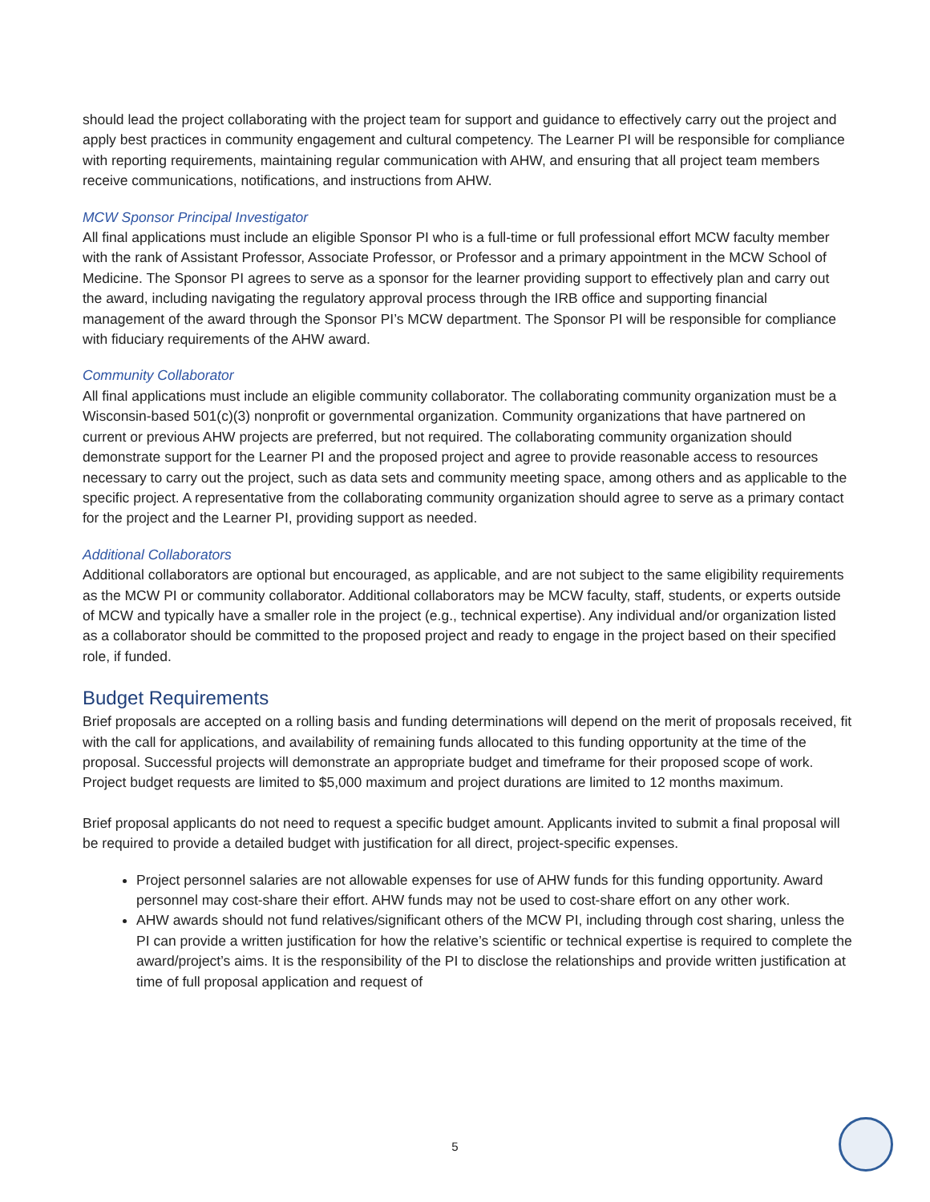should lead the project collaborating with the project team for support and guidance to effectively carry out the project and apply best practices in community engagement and cultural competency. The Learner PI will be responsible for compliance with reporting requirements, maintaining regular communication with AHW, and ensuring that all project team members receive communications, notifications, and instructions from AHW.
MCW Sponsor Principal Investigator
All final applications must include an eligible Sponsor PI who is a full-time or full professional effort MCW faculty member with the rank of Assistant Professor, Associate Professor, or Professor and a primary appointment in the MCW School of Medicine. The Sponsor PI agrees to serve as a sponsor for the learner providing support to effectively plan and carry out the award, including navigating the regulatory approval process through the IRB office and supporting financial management of the award through the Sponsor PI’s MCW department. The Sponsor PI will be responsible for compliance with fiduciary requirements of the AHW award.
Community Collaborator
All final applications must include an eligible community collaborator. The collaborating community organization must be a Wisconsin-based 501(c)(3) nonprofit or governmental organization. Community organizations that have partnered on current or previous AHW projects are preferred, but not required. The collaborating community organization should demonstrate support for the Learner PI and the proposed project and agree to provide reasonable access to resources necessary to carry out the project, such as data sets and community meeting space, among others and as applicable to the specific project. A representative from the collaborating community organization should agree to serve as a primary contact for the project and the Learner PI, providing support as needed.
Additional Collaborators
Additional collaborators are optional but encouraged, as applicable, and are not subject to the same eligibility requirements as the MCW PI or community collaborator. Additional collaborators may be MCW faculty, staff, students, or experts outside of MCW and typically have a smaller role in the project (e.g., technical expertise). Any individual and/or organization listed as a collaborator should be committed to the proposed project and ready to engage in the project based on their specified role, if funded.
Budget Requirements
Brief proposals are accepted on a rolling basis and funding determinations will depend on the merit of proposals received, fit with the call for applications, and availability of remaining funds allocated to this funding opportunity at the time of the proposal. Successful projects will demonstrate an appropriate budget and timeframe for their proposed scope of work. Project budget requests are limited to $5,000 maximum and project durations are limited to 12 months maximum.
Brief proposal applicants do not need to request a specific budget amount. Applicants invited to submit a final proposal will be required to provide a detailed budget with justification for all direct, project-specific expenses.
Project personnel salaries are not allowable expenses for use of AHW funds for this funding opportunity. Award personnel may cost-share their effort. AHW funds may not be used to cost-share effort on any other work.
AHW awards should not fund relatives/significant others of the MCW PI, including through cost sharing, unless the PI can provide a written justification for how the relative’s scientific or technical expertise is required to complete the award/project’s aims. It is the responsibility of the PI to disclose the relationships and provide written justification at time of full proposal application and request of
5